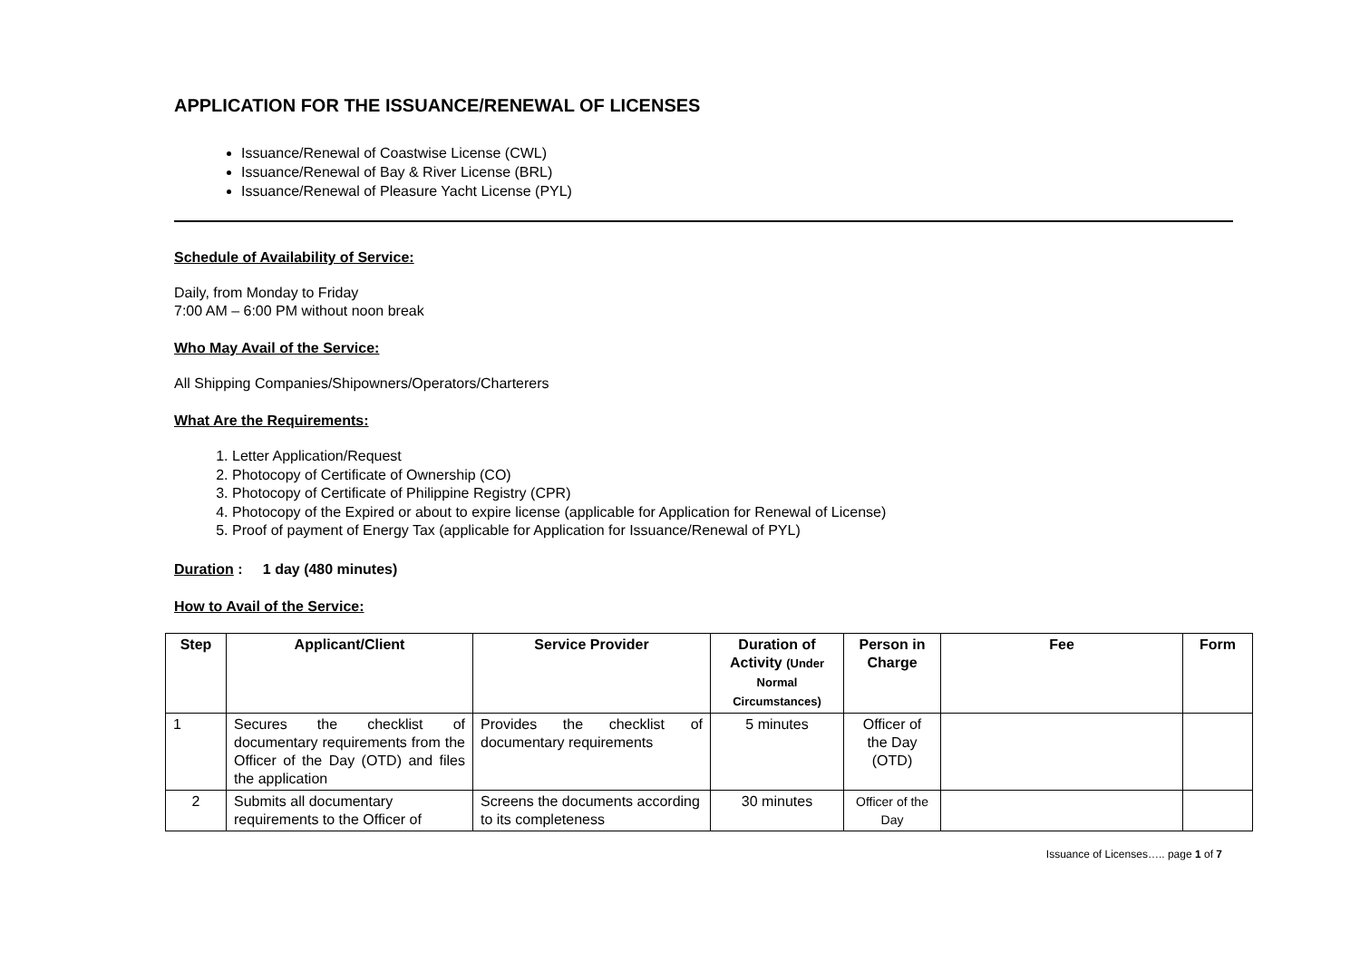APPLICATION FOR THE ISSUANCE/RENEWAL OF LICENSES
Issuance/Renewal of Coastwise License (CWL)
Issuance/Renewal of Bay & River License (BRL)
Issuance/Renewal of Pleasure Yacht License (PYL)
Schedule of Availability of Service:
Daily, from Monday to Friday
7:00 AM – 6:00 PM without noon break
Who May Avail of the Service:
All Shipping Companies/Shipowners/Operators/Charterers
What Are the Requirements:
1. Letter Application/Request
2. Photocopy of Certificate of Ownership (CO)
3. Photocopy of Certificate of Philippine Registry (CPR)
4. Photocopy of the Expired or about to expire license (applicable for Application for Renewal of License)
5. Proof of payment of Energy Tax (applicable for Application for Issuance/Renewal of PYL)
Duration : 1 day (480 minutes)
How to Avail of the Service:
| Step | Applicant/Client | Service Provider | Duration of Activity (Under Normal Circumstances) | Person in Charge | Fee | Form |
| --- | --- | --- | --- | --- | --- | --- |
| 1 | Secures the checklist of documentary requirements from the Officer of the Day (OTD) and files the application | Provides the checklist of documentary requirements | 5 minutes | Officer of the Day (OTD) | | |
| 2 | Submits all documentary requirements to the Officer of | Screens the documents according to its completeness | 30 minutes | Officer of the Day | | |
Issuance of Licenses….. page 1 of 7